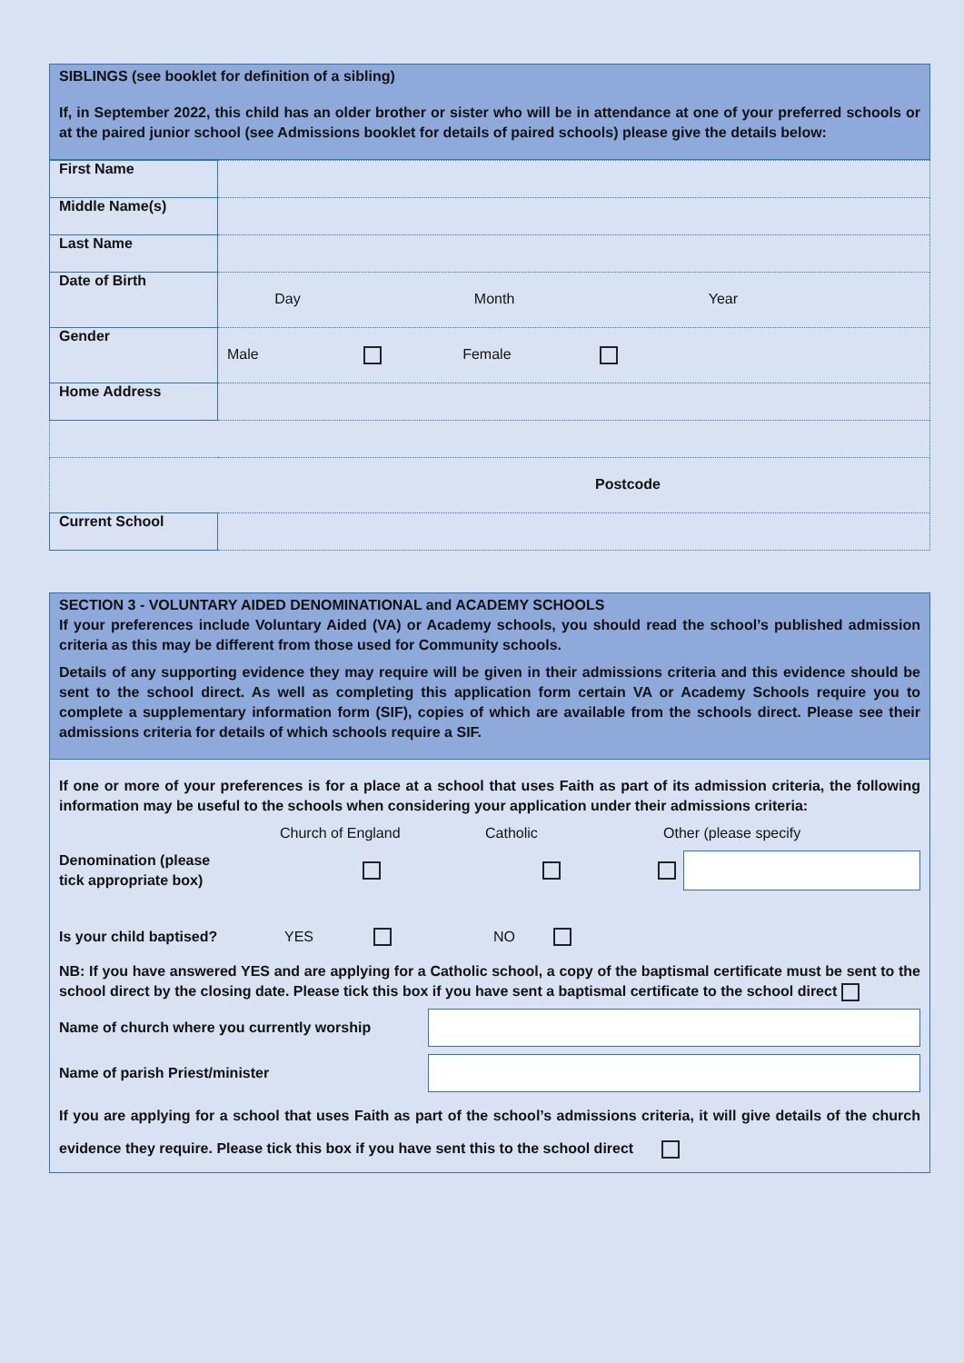SIBLINGS (see booklet for definition of a sibling)
If, in September 2022, this child has an older brother or sister who will be in attendance at one of your preferred schools or at the paired junior school (see Admissions booklet for details of paired schools) please give the details below:
| First Name | |
| Middle Name(s) | |
| Last Name | |
| Date of Birth | Day Month Year |
| Gender | Male Female |
| Home Address | |
| Postcode | |
| Current School | |
SECTION 3 - VOLUNTARY AIDED DENOMINATIONAL and ACADEMY SCHOOLS
If your preferences include Voluntary Aided (VA) or Academy schools, you should read the school’s published admission criteria as this may be different from those used for Community schools.
Details of any supporting evidence they may require will be given in their admissions criteria and this evidence should be sent to the school direct. As well as completing this application form certain VA or Academy Schools require you to complete a supplementary information form (SIF), copies of which are available from the schools direct. Please see their admissions criteria for details of which schools require a SIF.
If one or more of your preferences is for a place at a school that uses Faith as part of its admission criteria, the following information may be useful to the schools when considering your application under their admissions criteria:
Church of England Catholic Other (please specify
Denomination (please
tick appropriate box)
Is your child baptised? YES NO
NB: If you have answered YES and are applying for a Catholic school, a copy of the baptismal certificate must be sent to the school direct by the closing date. Please tick this box if you have sent a baptismal certificate to the school direct
Name of church where you currently worship
Name of parish Priest/minister
If you are applying for a school that uses Faith as part of the school’s admissions criteria, it will give details of the church evidence they require. Please tick this box if you have sent this to the school direct